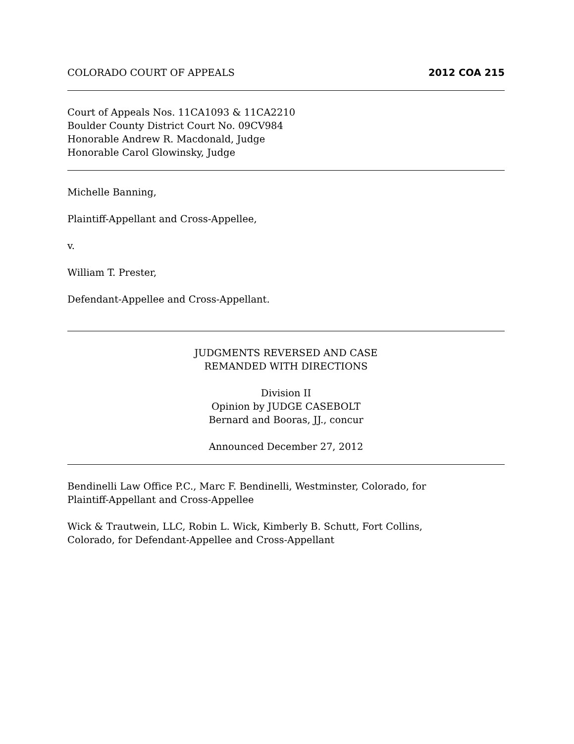COLORADO COURT OF APPEALS 2012 COA 215
Court of Appeals Nos. 11CA1093 & 11CA2210
Boulder County District Court No. 09CV984
Honorable Andrew R. Macdonald, Judge
Honorable Carol Glowinsky, Judge
Michelle Banning,
Plaintiff-Appellant and Cross-Appellee,
v.
William T. Prester,
Defendant-Appellee and Cross-Appellant.
JUDGMENTS REVERSED AND CASE
REMANDED WITH DIRECTIONS
Division II
Opinion by JUDGE CASEBOLT
Bernard and Booras, JJ., concur
Announced December 27, 2012
Bendinelli Law Office P.C., Marc F. Bendinelli, Westminster, Colorado, for
Plaintiff-Appellant and Cross-Appellee
Wick & Trautwein, LLC, Robin L. Wick, Kimberly B. Schutt, Fort Collins,
Colorado, for Defendant-Appellee and Cross-Appellant